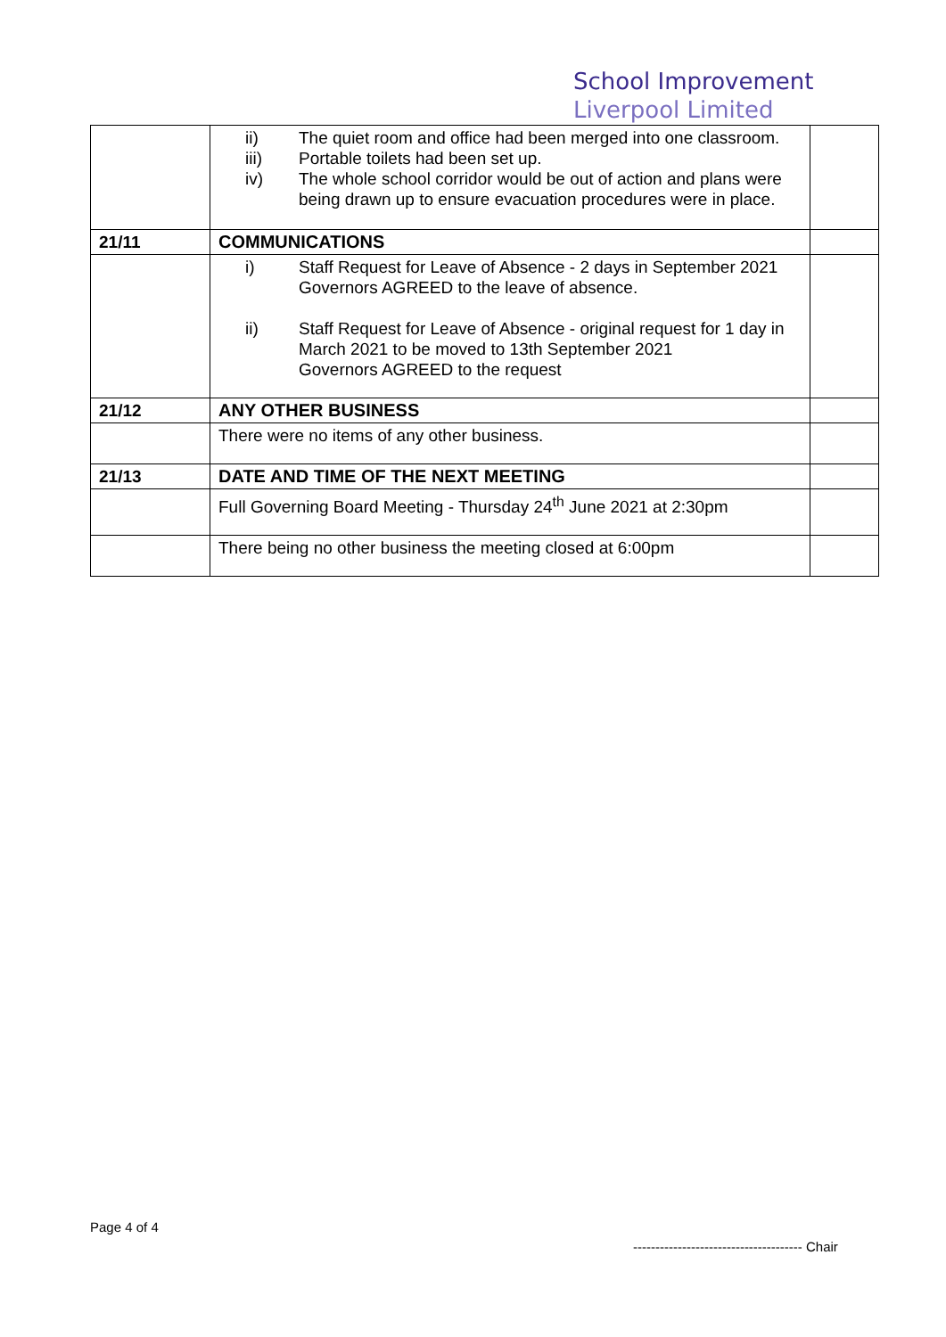School Improvement
Liverpool Limited
| | ii) The quiet room and office had been merged into one classroom. iii) Portable toilets had been set up. iv) The whole school corridor would be out of action and plans were being drawn up to ensure evacuation procedures were in place. | |
| 21/11 | COMMUNICATIONS | |
| | i) Staff Request for Leave of Absence - 2 days in September 2021 Governors AGREED to the leave of absence. ii) Staff Request for Leave of Absence - original request for 1 day in March 2021 to be moved to 13th September 2021 Governors AGREED to the request | |
| 21/12 | ANY OTHER BUSINESS | |
| | There were no items of any other business. | |
| 21/13 | DATE AND TIME OF THE NEXT MEETING | |
| | Full Governing Board Meeting - Thursday 24<sup>th</sup> June 2021 at 2:30pm | |
| | There being no other business the meeting closed at 6:00pm | |
Page 4 of 4
-------------------------------------- Chair